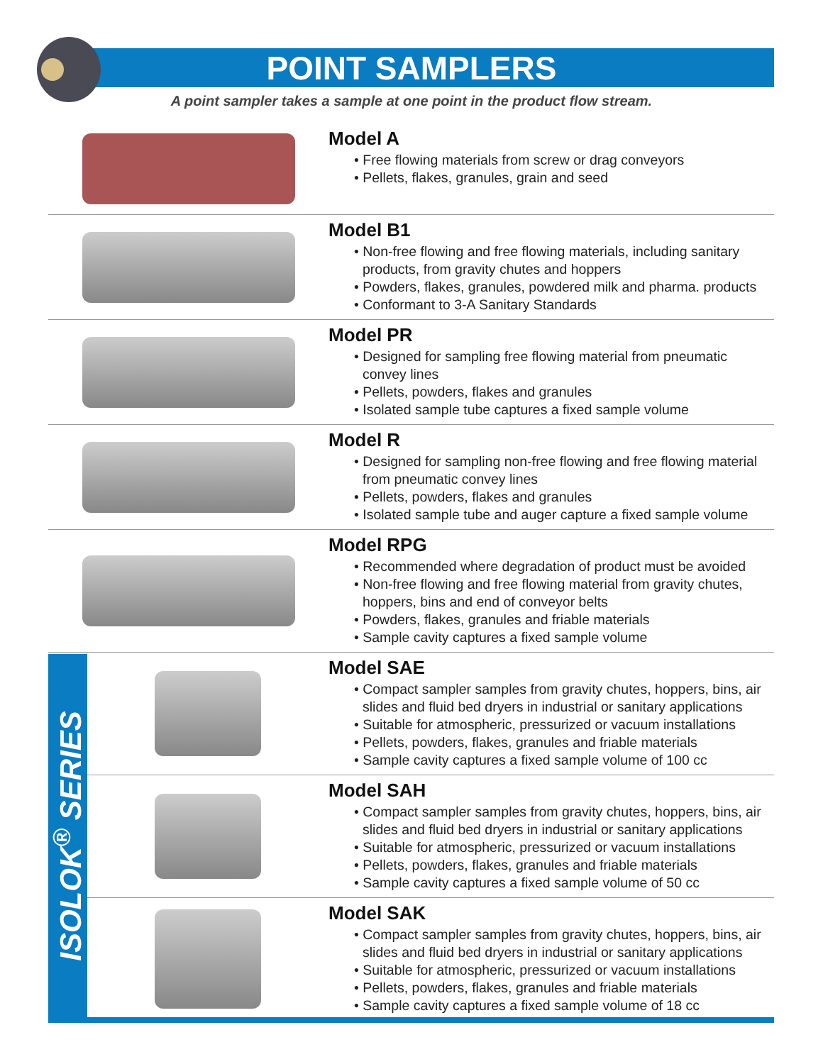POINT SAMPLERS
A point sampler takes a sample at one point in the product flow stream.
Model A
• Free flowing materials from screw or drag conveyors
• Pellets, flakes, granules, grain and seed
Model B1
• Non-free flowing and free flowing materials, including sanitary products, from gravity chutes and hoppers
• Powders, flakes, granules, powdered milk and pharma. products
• Conformant to 3-A Sanitary Standards
Model PR
• Designed for sampling free flowing material from pneumatic convey lines
• Pellets, powders, flakes and granules
• Isolated sample tube captures a fixed sample volume
Model R
• Designed for sampling non-free flowing and free flowing material from pneumatic convey lines
• Pellets, powders, flakes and granules
• Isolated sample tube and auger capture a fixed sample volume
Model RPG
• Recommended where degradation of product must be avoided
• Non-free flowing and free flowing material from gravity chutes, hoppers, bins and end of conveyor belts
• Powders, flakes, granules and friable materials
• Sample cavity captures a fixed sample volume
ISOLOK<sup>®</sup> SERIES
Model SAE
• Compact sampler samples from gravity chutes, hoppers, bins, air slides and fluid bed dryers in industrial or sanitary applications
• Suitable for atmospheric, pressurized or vacuum installations
• Pellets, powders, flakes, granules and friable materials
• Sample cavity captures a fixed sample volume of 100 cc
Model SAH
• Compact sampler samples from gravity chutes, hoppers, bins, air slides and fluid bed dryers in industrial or sanitary applications
• Suitable for atmospheric, pressurized or vacuum installations
• Pellets, powders, flakes, granules and friable materials
• Sample cavity captures a fixed sample volume of 50 cc
Model SAK
• Compact sampler samples from gravity chutes, hoppers, bins, air slides and fluid bed dryers in industrial or sanitary applications
• Suitable for atmospheric, pressurized or vacuum installations
• Pellets, powders, flakes, granules and friable materials
• Sample cavity captures a fixed sample volume of 18 cc